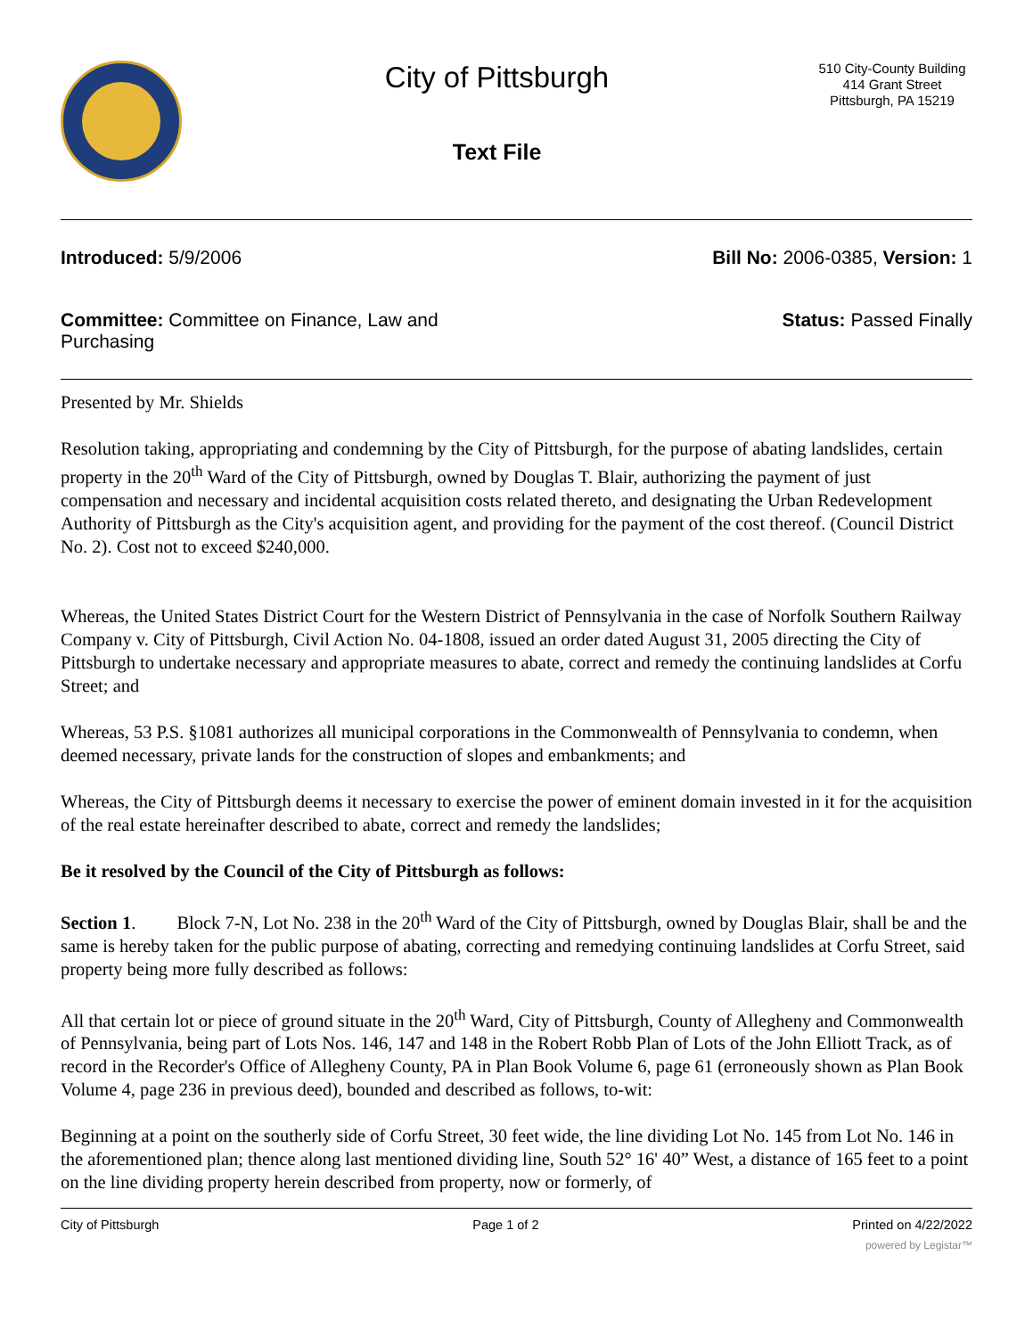City of Pittsburgh
Text File
510 City-County Building
414 Grant Street
Pittsburgh, PA 15219
Introduced: 5/9/2006 Bill No: 2006-0385, Version: 1
Committee: Committee on Finance, Law and Purchasing
Status: Passed Finally
Presented by Mr. Shields
Resolution taking, appropriating and condemning by the City of Pittsburgh, for the purpose of abating landslides, certain property in the 20<sup>th</sup> Ward of the City of Pittsburgh, owned by Douglas T. Blair, authorizing the payment of just compensation and necessary and incidental acquisition costs related thereto, and designating the Urban Redevelopment Authority of Pittsburgh as the City's acquisition agent, and providing for the payment of the cost thereof. (Council District No. 2). Cost not to exceed $240,000.
Whereas, the United States District Court for the Western District of Pennsylvania in the case of Norfolk Southern Railway Company v. City of Pittsburgh, Civil Action No. 04-1808, issued an order dated August 31, 2005 directing the City of Pittsburgh to undertake necessary and appropriate measures to abate, correct and remedy the continuing landslides at Corfu Street; and
Whereas, 53 P.S. §1081 authorizes all municipal corporations in the Commonwealth of Pennsylvania to condemn, when deemed necessary, private lands for the construction of slopes and embankments; and
Whereas, the City of Pittsburgh deems it necessary to exercise the power of eminent domain invested in it for the acquisition of the real estate hereinafter described to abate, correct and remedy the landslides;
Be it resolved by the Council of the City of Pittsburgh as follows:
Section 1. Block 7-N, Lot No. 238 in the 20<sup>th</sup> Ward of the City of Pittsburgh, owned by Douglas Blair, shall be and the same is hereby taken for the public purpose of abating, correcting and remedying continuing landslides at Corfu Street, said property being more fully described as follows:
All that certain lot or piece of ground situate in the 20<sup>th</sup> Ward, City of Pittsburgh, County of Allegheny and Commonwealth of Pennsylvania, being part of Lots Nos. 146, 147 and 148 in the Robert Robb Plan of Lots of the John Elliott Track, as of record in the Recorder's Office of Allegheny County, PA in Plan Book Volume 6, page 61 (erroneously shown as Plan Book Volume 4, page 236 in previous deed), bounded and described as follows, to-wit:
Beginning at a point on the southerly side of Corfu Street, 30 feet wide, the line dividing Lot No. 145 from Lot No. 146 in the aforementioned plan; thence along last mentioned dividing line, South 52° 16' 40” West, a distance of 165 feet to a point on the line dividing property herein described from property, now or formerly, of
City of Pittsburgh Page 1 of 2 Printed on 4/22/2022
powered by Legistar™